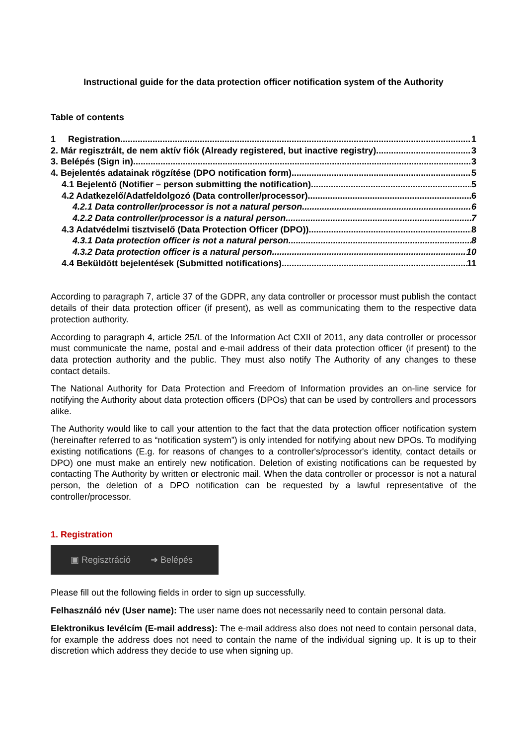Instructional guide for the data protection officer notification system of the Authority
Table of contents
1 Registration 1
2. Már regisztrált, de nem aktív fiók (Already registered, but inactive registry) 3
3. Belépés (Sign in) 3
4. Bejelentés adatainak rögzítése (DPO notification form) 5
4.1 Bejelentő (Notifier – person submitting the notification) 5
4.2 Adatkezelő/Adatfeldolgozó (Data controller/processor) 6
4.2.1 Data controller/processor is not a natural person 6
4.2.2 Data controller/processor is a natural person 7
4.3 Adatvédelmi tisztviselő (Data Protection Officer (DPO)) 8
4.3.1 Data protection officer is not a natural person 8
4.3.2 Data protection officer is a natural person 10
4.4 Beküldött bejelentések (Submitted notifications) 11
According to paragraph 7, article 37 of the GDPR, any data controller or processor must publish the contact details of their data protection officer (if present), as well as communicating them to the respective data protection authority.
According to paragraph 4, article 25/L of the Information Act CXII of 2011, any data controller or processor must communicate the name, postal and e-mail address of their data protection officer (if present) to the data protection authority and the public. They must also notify The Authority of any changes to these contact details.
The National Authority for Data Protection and Freedom of Information provides an on-line service for notifying the Authority about data protection officers (DPOs) that can be used by controllers and processors alike.
The Authority would like to call your attention to the fact that the data protection officer notification system (hereinafter referred to as “notification system”) is only intended for notifying about new DPOs. To modifying existing notifications (E.g. for reasons of changes to a controller's/processor's identity, contact details or DPO) one must make an entirely new notification. Deletion of existing notifications can be requested by contacting The Authority by written or electronic mail. When the data controller or processor is not a natural person, the deletion of a DPO notification can be requested by a lawful representative of the controller/processor.
1. Registration
▣ Regisztráció ➜ Belépés
Please fill out the following fields in order to sign up successfully.
Felhasználó név (User name): The user name does not necessarily need to contain personal data.
Elektronikus levélcím (E-mail address): The e-mail address also does not need to contain personal data, for example the address does not need to contain the name of the individual signing up. It is up to their discretion which address they decide to use when signing up.